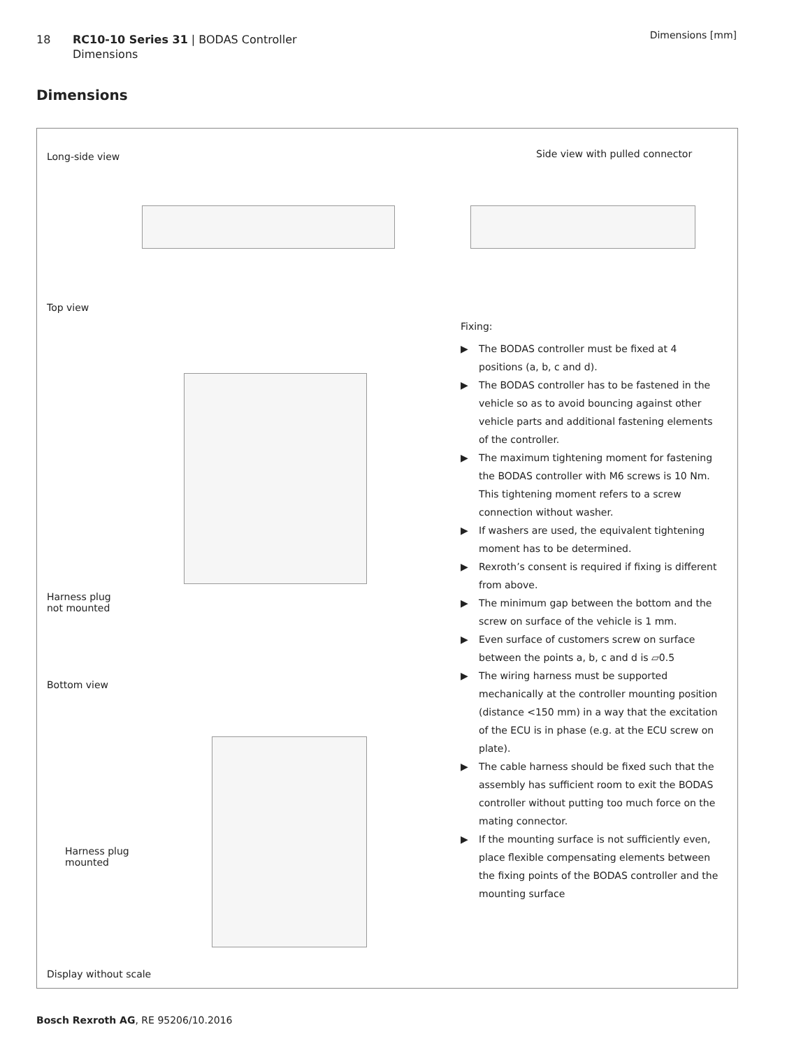18 RC10-10 Series 31 | BODAS Controller
Dimensions
Dimensions [mm]
Dimensions
Long-side view
Side view with pulled connector
Top view
Harness plug
not mounted
Bottom view
Harness plug
mounted
Display without scale
Fixing:
▶ The BODAS controller must be fixed at 4 positions (a, b, c and d).
▶ The BODAS controller has to be fastened in the vehicle so as to avoid bouncing against other vehicle parts and additional fastening elements of the controller.
▶ The maximum tightening moment for fastening the BODAS controller with M6 screws is 10 Nm. This tightening moment refers to a screw connection without washer.
▶ If washers are used, the equivalent tightening moment has to be determined.
▶ Rexroth’s consent is required if fixing is different from above.
▶ The minimum gap between the bottom and the screw on surface of the vehicle is 1 mm.
▶ Even surface of customers screw on surface between the points a, b, c and d is ▱0.5
▶ The wiring harness must be supported mechanically at the controller mounting position (distance <150 mm) in a way that the excitation of the ECU is in phase (e.g. at the ECU screw on plate).
▶ The cable harness should be fixed such that the assembly has sufficient room to exit the BODAS controller without putting too much force on the mating connector.
▶ If the mounting surface is not sufficiently even, place flexible compensating elements between the fixing points of the BODAS controller and the mounting surface
Bosch Rexroth AG, RE 95206/10.2016